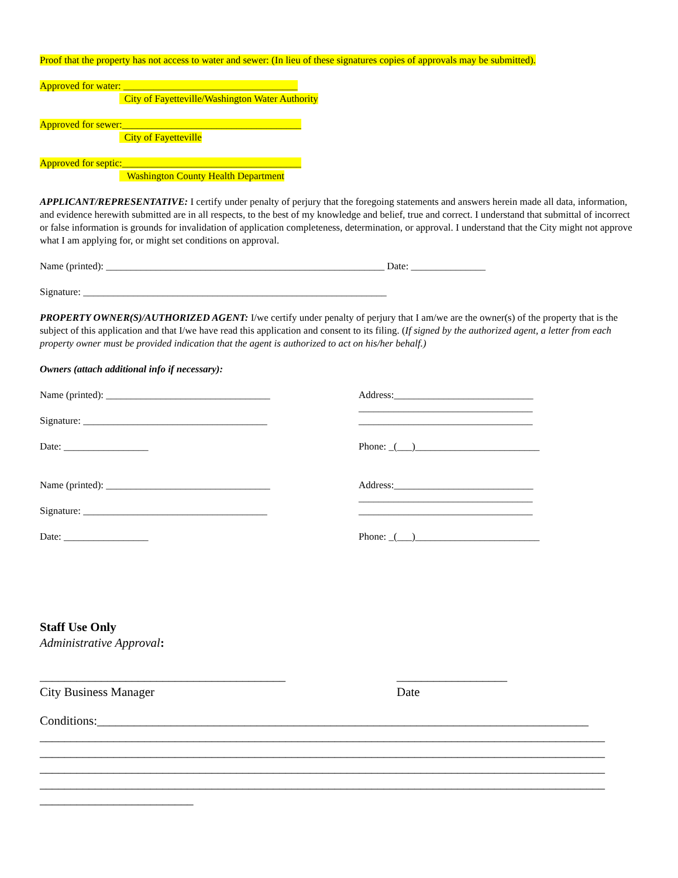Proof that the property has not access to water and sewer: (In lieu of these signatures copies of approvals may be submitted).
Approved for water: ___________________________________
City of Fayetteville/Washington Water Authority
Approved for sewer:____________________________________
City of Fayetteville
Approved for septic:____________________________________
Washington County Health Department
APPLICANT/REPRESENTATIVE: I certify under penalty of perjury that the foregoing statements and answers herein made all data, information, and evidence herewith submitted are in all respects, to the best of my knowledge and belief, true and correct. I understand that submittal of incorrect or false information is grounds for invalidation of application completeness, determination, or approval. I understand that the City might not approve what I am applying for, or might set conditions on approval.
Name (printed): ________________________________________________________ Date: _______________
Signature: _____________________________________________________________
PROPERTY OWNER(S)/AUTHORIZED AGENT: I/we certify under penalty of perjury that I am/we are the owner(s) of the property that is the subject of this application and that I/we have read this application and consent to its filing. (If signed by the authorized agent, a letter from each property owner must be provided indication that the agent is authorized to act on his/her behalf.)
Owners (attach additional info if necessary):
Name (printed): _________________________________
Signature: _____________________________________
Date: _________________
Address:____________________________
___________________________________
___________________________________
Phone: _(___)_________________________
Name (printed): _________________________________
Signature: _____________________________________
Date: _________________
Address:____________________________
___________________________________
___________________________________
Phone: _(___)_________________________
Staff Use Only
Administrative Approval:
________________________________________
City Business Manager
__________________
Date
Conditions:________________________________________________________________________________
____________________________________________________________________________________________
____________________________________________________________________________________________
____________________________________________________________________________________________
____________________________________________________________________________________________
_________________________